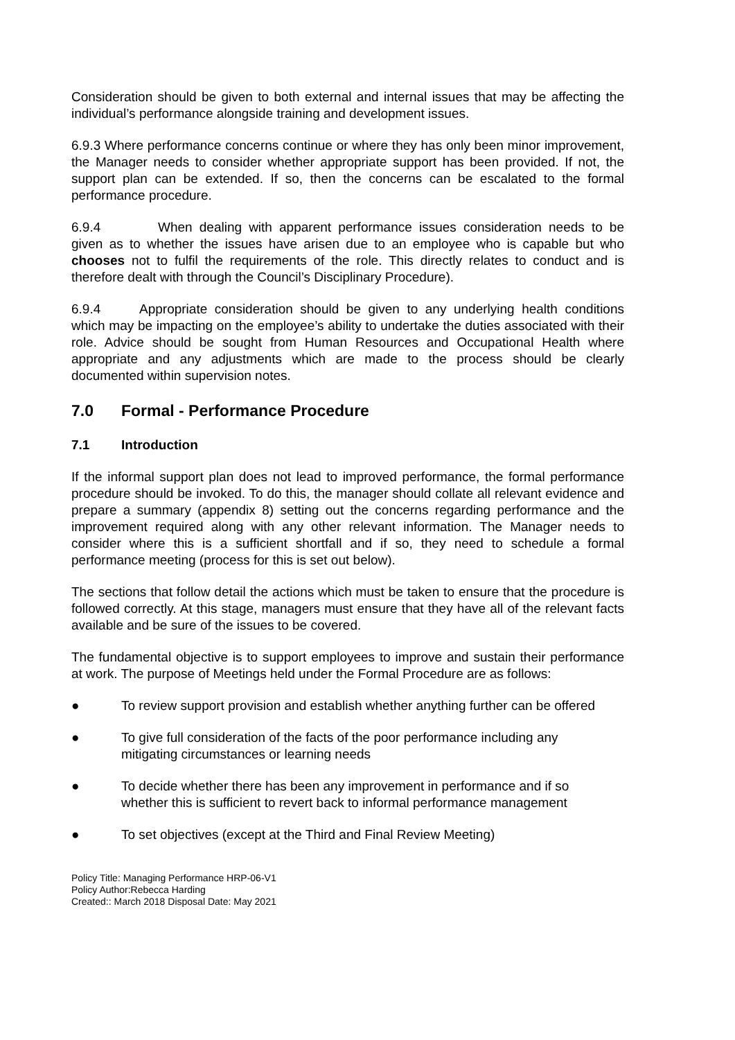Consideration should be given to both external and internal issues that may be affecting the individual’s performance alongside training and development issues.
6.9.3 Where performance concerns continue or where they has only been minor improvement, the Manager needs to consider whether appropriate support has been provided. If not, the support plan can be extended. If so, then the concerns can be escalated to the formal performance procedure.
6.9.4 When dealing with apparent performance issues consideration needs to be given as to whether the issues have arisen due to an employee who is capable but who chooses not to fulfil the requirements of the role. This directly relates to conduct and is therefore dealt with through the Council’s Disciplinary Procedure).
6.9.4 Appropriate consideration should be given to any underlying health conditions which may be impacting on the employee’s ability to undertake the duties associated with their role. Advice should be sought from Human Resources and Occupational Health where appropriate and any adjustments which are made to the process should be clearly documented within supervision notes.
7.0 Formal - Performance Procedure
7.1 Introduction
If the informal support plan does not lead to improved performance, the formal performance procedure should be invoked. To do this, the manager should collate all relevant evidence and prepare a summary (appendix 8) setting out the concerns regarding performance and the improvement required along with any other relevant information. The Manager needs to consider where this is a sufficient shortfall and if so, they need to schedule a formal performance meeting (process for this is set out below).
The sections that follow detail the actions which must be taken to ensure that the procedure is followed correctly. At this stage, managers must ensure that they have all of the relevant facts available and be sure of the issues to be covered.
The fundamental objective is to support employees to improve and sustain their performance at work. The purpose of Meetings held under the Formal Procedure are as follows:
● To review support provision and establish whether anything further can be offered
● To give full consideration of the facts of the poor performance including any mitigating circumstances or learning needs
● To decide whether there has been any improvement in performance and if so whether this is sufficient to revert back to informal performance management
● To set objectives (except at the Third and Final Review Meeting)
Policy Title: Managing Performance HRP-06-V1
Policy Author:Rebecca Harding
Created:: March 2018 Disposal Date: May 2021